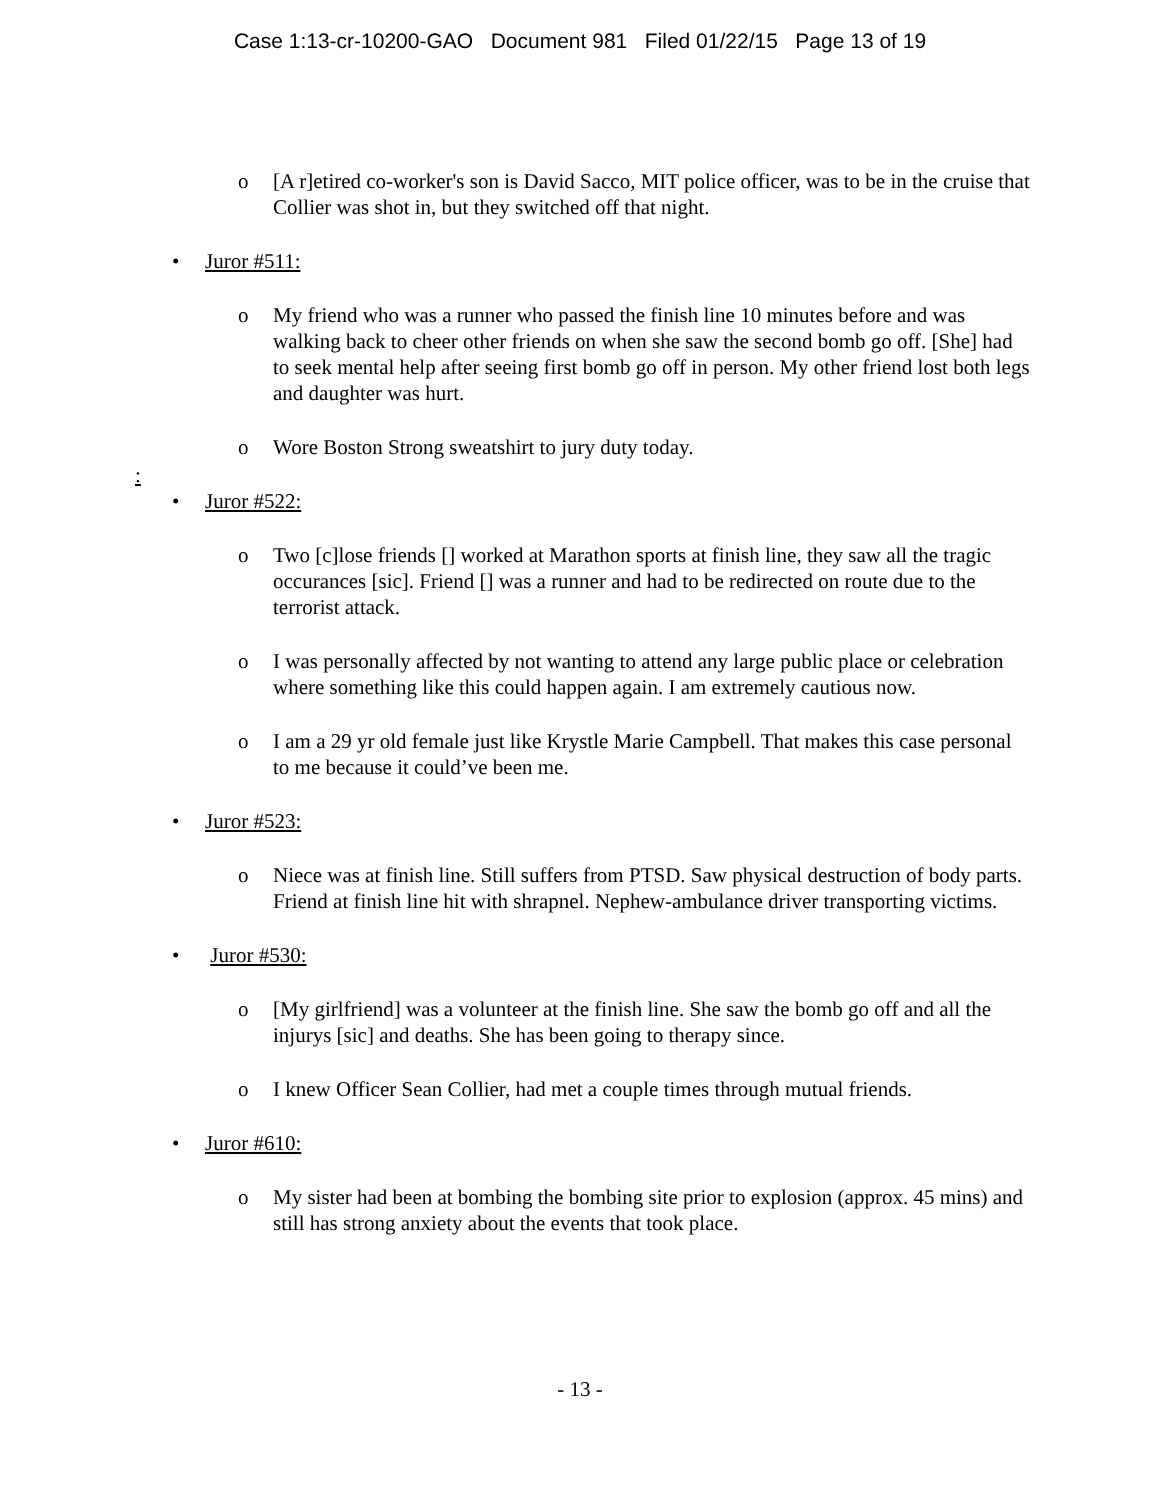Case 1:13-cr-10200-GAO Document 981 Filed 01/22/15 Page 13 of 19
o [A r]etired co-worker's son is David Sacco, MIT police officer, was to be in the cruise that Collier was shot in, but they switched off that night.
• Juror #511:
o My friend who was a runner who passed the finish line 10 minutes before and was walking back to cheer other friends on when she saw the second bomb go off. [She] had to seek mental help after seeing first bomb go off in person. My other friend lost both legs and daughter was hurt.
o Wore Boston Strong sweatshirt to jury duty today.
:
• Juror #522:
o Two [c]lose friends [] worked at Marathon sports at finish line, they saw all the tragic occurances [sic]. Friend [] was a runner and had to be redirected on route due to the terrorist attack.
o I was personally affected by not wanting to attend any large public place or celebration where something like this could happen again. I am extremely cautious now.
o I am a 29 yr old female just like Krystle Marie Campbell. That makes this case personal to me because it could’ve been me.
• Juror #523:
o Niece was at finish line. Still suffers from PTSD. Saw physical destruction of body parts. Friend at finish line hit with shrapnel. Nephew-ambulance driver transporting victims.
• Juror #530:
o [My girlfriend] was a volunteer at the finish line. She saw the bomb go off and all the injurys [sic] and deaths. She has been going to therapy since.
o I knew Officer Sean Collier, had met a couple times through mutual friends.
• Juror #610:
o My sister had been at bombing the bombing site prior to explosion (approx. 45 mins) and still has strong anxiety about the events that took place.
- 13 -